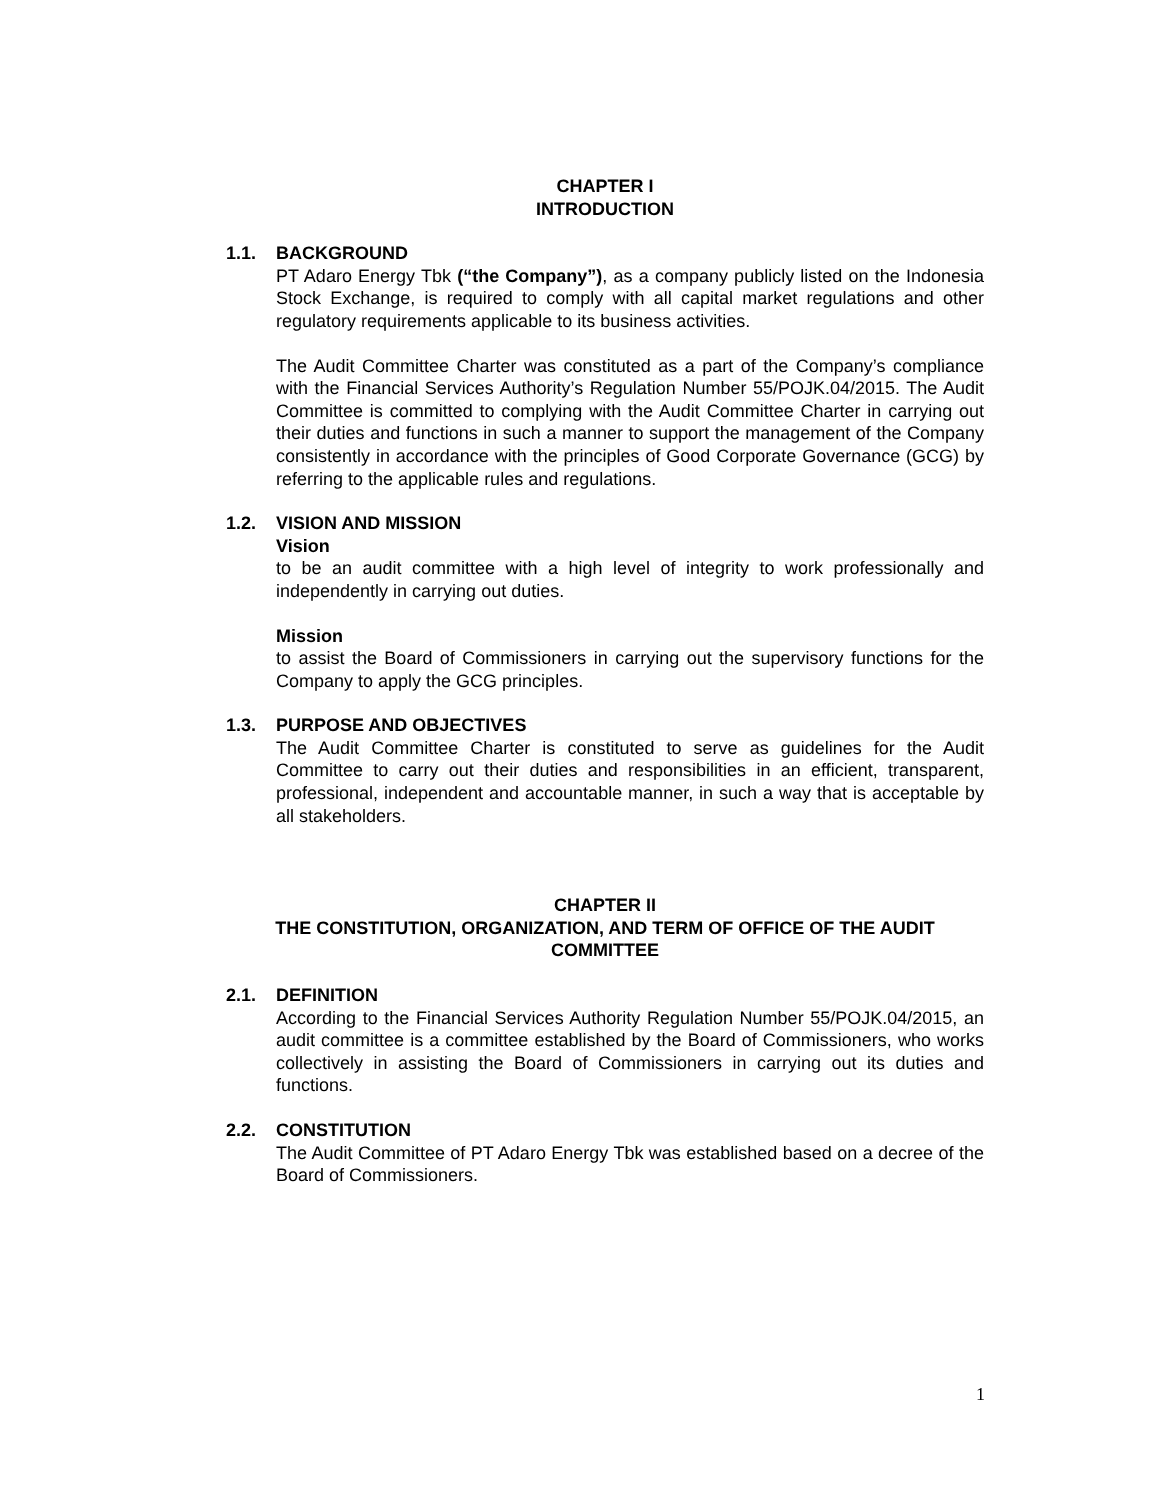CHAPTER I
INTRODUCTION
1.1. BACKGROUND
PT Adaro Energy Tbk (“the Company”), as a company publicly listed on the Indonesia Stock Exchange, is required to comply with all capital market regulations and other regulatory requirements applicable to its business activities.
The Audit Committee Charter was constituted as a part of the Company’s compliance with the Financial Services Authority’s Regulation Number 55/POJK.04/2015. The Audit Committee is committed to complying with the Audit Committee Charter in carrying out their duties and functions in such a manner to support the management of the Company consistently in accordance with the principles of Good Corporate Governance (GCG) by referring to the applicable rules and regulations.
1.2. VISION AND MISSION
Vision
to be an audit committee with a high level of integrity to work professionally and independently in carrying out duties.
Mission
to assist the Board of Commissioners in carrying out the supervisory functions for the Company to apply the GCG principles.
1.3. PURPOSE AND OBJECTIVES
The Audit Committee Charter is constituted to serve as guidelines for the Audit Committee to carry out their duties and responsibilities in an efficient, transparent, professional, independent and accountable manner, in such a way that is acceptable by all stakeholders.
CHAPTER II
THE CONSTITUTION, ORGANIZATION, AND TERM OF OFFICE OF THE AUDIT COMMITTEE
2.1. DEFINITION
According to the Financial Services Authority Regulation Number 55/POJK.04/2015, an audit committee is a committee established by the Board of Commissioners, who works collectively in assisting the Board of Commissioners in carrying out its duties and functions.
2.2. CONSTITUTION
The Audit Committee of PT Adaro Energy Tbk was established based on a decree of the Board of Commissioners.
1